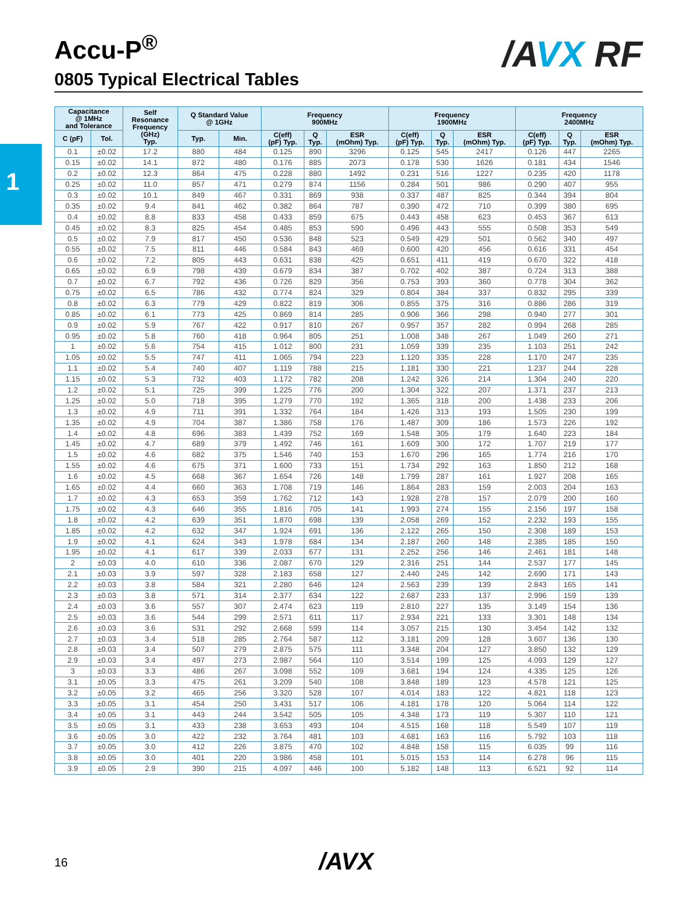Accu-P<sup>®</sup>
0805 Typical Electrical Tables
/AVX RF
1
| Capacitance @ 1MHz and Tolerance | | Self Resonance Frequency (GHz) Typ. | Q Standard Value @ 1GHz | | Frequency 900MHz | | | Frequency 1900MHz | | | Frequency 2400MHz | | |
| --- | --- | --- | --- | --- | --- | --- | --- | --- | --- | --- | --- | --- | --- |
| C (pF) | Tol. | | Typ. | Min. | C(eff) (pF) Typ. | Q Typ. | ESR (mOhm) Typ. | C(eff) (pF) Typ. | Q Typ. | ESR (mOhm) Typ. | C(eff) (pF) Typ. | Q Typ. | ESR (mOhm) Typ. |
| 0.1 | ±0.02 | 17.2 | 880 | 484 | 0.125 | 890 | 3296 | 0.125 | 545 | 2417 | 0.126 | 447 | 2265 |
| 0.15 | ±0.02 | 14.1 | 872 | 480 | 0.176 | 885 | 2073 | 0.178 | 530 | 1626 | 0.181 | 434 | 1546 |
| 0.2 | ±0.02 | 12.3 | 864 | 475 | 0.228 | 880 | 1492 | 0.231 | 516 | 1227 | 0.235 | 420 | 1178 |
| 0.25 | ±0.02 | 11.0 | 857 | 471 | 0.279 | 874 | 1156 | 0.284 | 501 | 986 | 0.290 | 407 | 955 |
| 0.3 | ±0.02 | 10.1 | 849 | 467 | 0.331 | 869 | 938 | 0.337 | 487 | 825 | 0.344 | 394 | 804 |
| 0.35 | ±0.02 | 9.4 | 841 | 462 | 0.382 | 864 | 787 | 0.390 | 472 | 710 | 0.399 | 380 | 695 |
| 0.4 | ±0.02 | 8.8 | 833 | 458 | 0.433 | 859 | 675 | 0.443 | 458 | 623 | 0.453 | 367 | 613 |
| 0.45 | ±0.02 | 8.3 | 825 | 454 | 0.485 | 853 | 590 | 0.496 | 443 | 555 | 0.508 | 353 | 549 |
| 0.5 | ±0.02 | 7.9 | 817 | 450 | 0.536 | 848 | 523 | 0.549 | 429 | 501 | 0.562 | 340 | 497 |
| 0.55 | ±0.02 | 7.5 | 811 | 446 | 0.584 | 843 | 469 | 0.600 | 420 | 456 | 0.616 | 331 | 454 |
| 0.6 | ±0.02 | 7.2 | 805 | 443 | 0.631 | 838 | 425 | 0.651 | 411 | 419 | 0.670 | 322 | 418 |
| 0.65 | ±0.02 | 6.9 | 798 | 439 | 0.679 | 834 | 387 | 0.702 | 402 | 387 | 0.724 | 313 | 388 |
| 0.7 | ±0.02 | 6.7 | 792 | 436 | 0.726 | 829 | 356 | 0.753 | 393 | 360 | 0.778 | 304 | 362 |
| 0.75 | ±0.02 | 6.5 | 786 | 432 | 0.774 | 824 | 329 | 0.804 | 384 | 337 | 0.832 | 295 | 339 |
| 0.8 | ±0.02 | 6.3 | 779 | 429 | 0.822 | 819 | 306 | 0.855 | 375 | 316 | 0.886 | 286 | 319 |
| 0.85 | ±0.02 | 6.1 | 773 | 425 | 0.869 | 814 | 285 | 0.906 | 366 | 298 | 0.940 | 277 | 301 |
| 0.9 | ±0.02 | 5.9 | 767 | 422 | 0.917 | 810 | 267 | 0.957 | 357 | 282 | 0.994 | 268 | 285 |
| 0.95 | ±0.02 | 5.8 | 760 | 418 | 0.964 | 805 | 251 | 1.008 | 348 | 267 | 1.049 | 260 | 271 |
| 1 | ±0.02 | 5.6 | 754 | 415 | 1.012 | 800 | 231 | 1.059 | 339 | 235 | 1.103 | 251 | 242 |
| 1.05 | ±0.02 | 5.5 | 747 | 411 | 1.065 | 794 | 223 | 1.120 | 335 | 228 | 1.170 | 247 | 235 |
| 1.1 | ±0.02 | 5.4 | 740 | 407 | 1.119 | 788 | 215 | 1.181 | 330 | 221 | 1.237 | 244 | 228 |
| 1.15 | ±0.02 | 5.3 | 732 | 403 | 1.172 | 782 | 208 | 1.242 | 326 | 214 | 1.304 | 240 | 220 |
| 1.2 | ±0.02 | 5.1 | 725 | 399 | 1.225 | 776 | 200 | 1.304 | 322 | 207 | 1.371 | 237 | 213 |
| 1.25 | ±0.02 | 5.0 | 718 | 395 | 1.279 | 770 | 192 | 1.365 | 318 | 200 | 1.438 | 233 | 206 |
| 1.3 | ±0.02 | 4.9 | 711 | 391 | 1.332 | 764 | 184 | 1.426 | 313 | 193 | 1.505 | 230 | 199 |
| 1.35 | ±0.02 | 4.9 | 704 | 387 | 1.386 | 758 | 176 | 1.487 | 309 | 186 | 1.573 | 226 | 192 |
| 1.4 | ±0.02 | 4.8 | 696 | 383 | 1.439 | 752 | 169 | 1.548 | 305 | 179 | 1.640 | 223 | 184 |
| 1.45 | ±0.02 | 4.7 | 689 | 379 | 1.492 | 746 | 161 | 1.609 | 300 | 172 | 1.707 | 219 | 177 |
| 1.5 | ±0.02 | 4.6 | 682 | 375 | 1.546 | 740 | 153 | 1.670 | 296 | 165 | 1.774 | 216 | 170 |
| 1.55 | ±0.02 | 4.6 | 675 | 371 | 1.600 | 733 | 151 | 1.734 | 292 | 163 | 1.850 | 212 | 168 |
| 1.6 | ±0.02 | 4.5 | 668 | 367 | 1.654 | 726 | 148 | 1.799 | 287 | 161 | 1.927 | 208 | 165 |
| 1.65 | ±0.02 | 4.4 | 660 | 363 | 1.708 | 719 | 146 | 1.864 | 283 | 159 | 2.003 | 204 | 163 |
| 1.7 | ±0.02 | 4.3 | 653 | 359 | 1.762 | 712 | 143 | 1.928 | 278 | 157 | 2.079 | 200 | 160 |
| 1.75 | ±0.02 | 4.3 | 646 | 355 | 1.816 | 705 | 141 | 1.993 | 274 | 155 | 2.156 | 197 | 158 |
| 1.8 | ±0.02 | 4.2 | 639 | 351 | 1.870 | 698 | 139 | 2.058 | 269 | 152 | 2.232 | 193 | 155 |
| 1.85 | ±0.02 | 4.2 | 632 | 347 | 1.924 | 691 | 136 | 2.122 | 265 | 150 | 2.308 | 189 | 153 |
| 1.9 | ±0.02 | 4.1 | 624 | 343 | 1.978 | 684 | 134 | 2.187 | 260 | 148 | 2.385 | 185 | 150 |
| 1.95 | ±0.02 | 4.1 | 617 | 339 | 2.033 | 677 | 131 | 2.252 | 256 | 146 | 2.461 | 181 | 148 |
| 2 | ±0.03 | 4.0 | 610 | 336 | 2.087 | 670 | 129 | 2.316 | 251 | 144 | 2.537 | 177 | 145 |
| 2.1 | ±0.03 | 3.9 | 597 | 328 | 2.183 | 658 | 127 | 2.440 | 245 | 142 | 2.690 | 171 | 143 |
| 2.2 | ±0.03 | 3.8 | 584 | 321 | 2.280 | 646 | 124 | 2.563 | 239 | 139 | 2.843 | 165 | 141 |
| 2.3 | ±0.03 | 3.8 | 571 | 314 | 2.377 | 634 | 122 | 2.687 | 233 | 137 | 2.996 | 159 | 139 |
| 2.4 | ±0.03 | 3.6 | 557 | 307 | 2.474 | 623 | 119 | 2.810 | 227 | 135 | 3.149 | 154 | 136 |
| 2.5 | ±0.03 | 3.6 | 544 | 299 | 2.571 | 611 | 117 | 2.934 | 221 | 133 | 3.301 | 148 | 134 |
| 2.6 | ±0.03 | 3.6 | 531 | 292 | 2.668 | 599 | 114 | 3.057 | 215 | 130 | 3.454 | 142 | 132 |
| 2.7 | ±0.03 | 3.4 | 518 | 285 | 2.764 | 587 | 112 | 3.181 | 209 | 128 | 3.607 | 136 | 130 |
| 2.8 | ±0.03 | 3.4 | 507 | 279 | 2.875 | 575 | 111 | 3.348 | 204 | 127 | 3.850 | 132 | 129 |
| 2.9 | ±0.03 | 3.4 | 497 | 273 | 2.987 | 564 | 110 | 3.514 | 199 | 125 | 4.093 | 129 | 127 |
| 3 | ±0.03 | 3.3 | 486 | 267 | 3.098 | 552 | 109 | 3.681 | 194 | 124 | 4.335 | 125 | 126 |
| 3.1 | ±0.05 | 3.3 | 475 | 261 | 3.209 | 540 | 108 | 3.848 | 189 | 123 | 4.578 | 121 | 125 |
| 3.2 | ±0.05 | 3.2 | 465 | 256 | 3.320 | 528 | 107 | 4.014 | 183 | 122 | 4.821 | 118 | 123 |
| 3.3 | ±0.05 | 3.1 | 454 | 250 | 3.431 | 517 | 106 | 4.181 | 178 | 120 | 5.064 | 114 | 122 |
| 3.4 | ±0.05 | 3.1 | 443 | 244 | 3.542 | 505 | 105 | 4.348 | 173 | 119 | 5.307 | 110 | 121 |
| 3.5 | ±0.05 | 3.1 | 433 | 238 | 3.653 | 493 | 104 | 4.515 | 168 | 118 | 5.549 | 107 | 119 |
| 3.6 | ±0.05 | 3.0 | 422 | 232 | 3.764 | 481 | 103 | 4.681 | 163 | 116 | 5.792 | 103 | 118 |
| 3.7 | ±0.05 | 3.0 | 412 | 226 | 3.875 | 470 | 102 | 4.848 | 158 | 115 | 6.035 | 99 | 116 |
| 3.8 | ±0.05 | 3.0 | 401 | 220 | 3.986 | 458 | 101 | 5.015 | 153 | 114 | 6.278 | 96 | 115 |
| 3.9 | ±0.05 | 2.9 | 390 | 215 | 4.097 | 446 | 100 | 5.182 | 148 | 113 | 6.521 | 92 | 114 |
16 /AVX